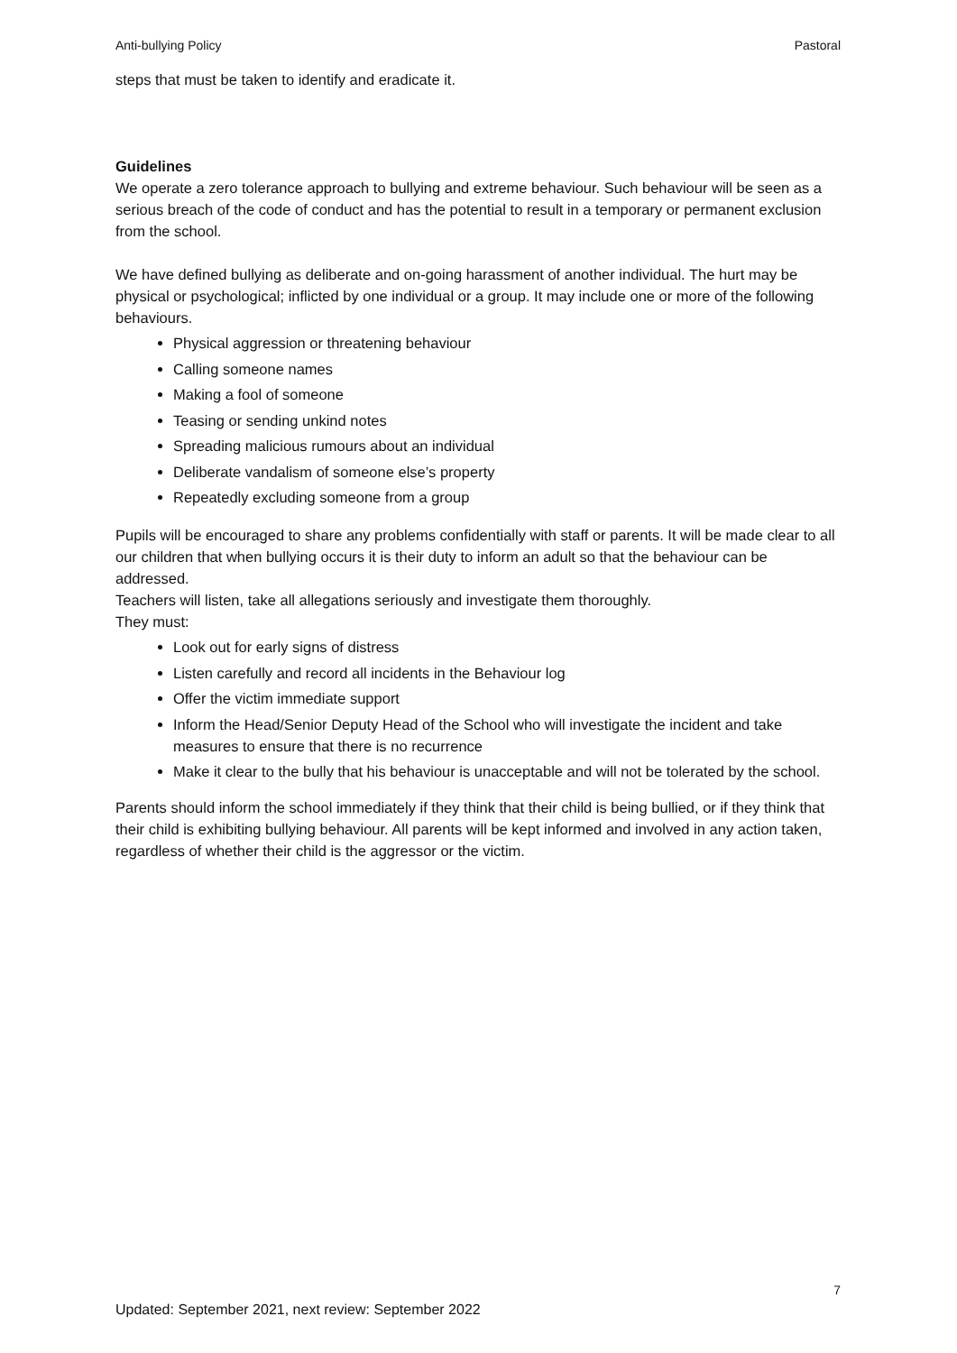Anti-bullying Policy Pastoral
steps that must be taken to identify and eradicate it.
Guidelines
We operate a zero tolerance approach to bullying and extreme behaviour. Such behaviour will be seen as a serious breach of the code of conduct and has the potential to result in a temporary or permanent exclusion from the school.
We have defined bullying as deliberate and on-going harassment of another individual. The hurt may be physical or psychological; inflicted by one individual or a group. It may include one or more of the following behaviours.
Physical aggression or threatening behaviour
Calling someone names
Making a fool of someone
Teasing or sending unkind notes
Spreading malicious rumours about an individual
Deliberate vandalism of someone else’s property
Repeatedly excluding someone from a group
Pupils will be encouraged to share any problems confidentially with staff or parents. It will be made clear to all our children that when bullying occurs it is their duty to inform an adult so that the behaviour can be addressed.
Teachers will listen, take all allegations seriously and investigate them thoroughly.
They must:
Look out for early signs of distress
Listen carefully and record all incidents in the Behaviour log
Offer the victim immediate support
Inform the Head/Senior Deputy Head of the School who will investigate the incident and take measures to ensure that there is no recurrence
Make it clear to the bully that his behaviour is unacceptable and will not be tolerated by the school.
Parents should inform the school immediately if they think that their child is being bullied, or if they think that their child is exhibiting bullying behaviour. All parents will be kept informed and involved in any action taken, regardless of whether their child is the aggressor or the victim.
7
Updated: September 2021, next review: September 2022